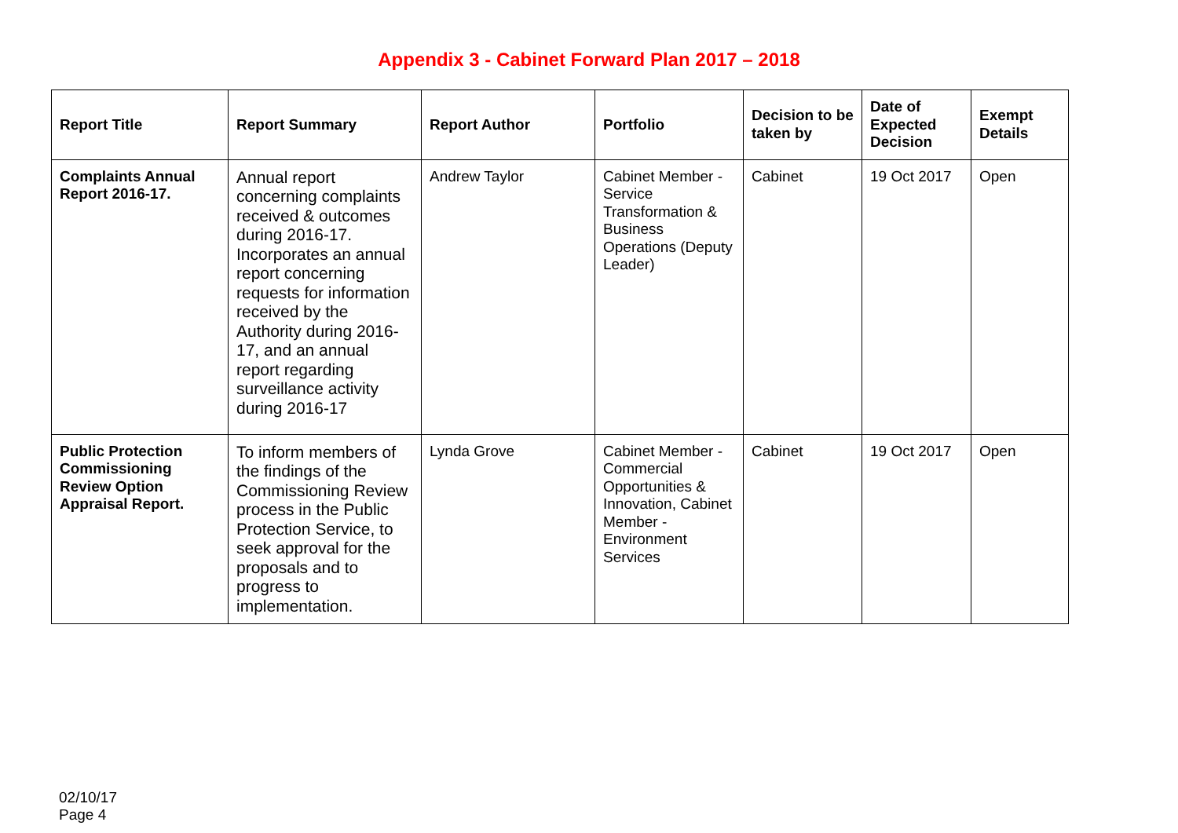Appendix 3 - Cabinet Forward Plan 2017 – 2018
| Report Title | Report Summary | Report Author | Portfolio | Decision to be taken by | Date of Expected Decision | Exempt Details |
| --- | --- | --- | --- | --- | --- | --- |
| Complaints Annual Report 2016-17. | Annual report concerning complaints received & outcomes during 2016-17. Incorporates an annual report concerning requests for information received by the Authority during 2016-17, and an annual report regarding surveillance activity during 2016-17 | Andrew Taylor | Cabinet Member - Service Transformation & Business Operations (Deputy Leader) | Cabinet | 19 Oct 2017 | Open |
| Public Protection Commissioning Review Option Appraisal Report. | To inform members of the findings of the Commissioning Review process in the Public Protection Service, to seek approval for the proposals and to progress to implementation. | Lynda Grove | Cabinet Member - Commercial Opportunities & Innovation, Cabinet Member - Environment Services | Cabinet | 19 Oct 2017 | Open |
02/10/17
Page 4